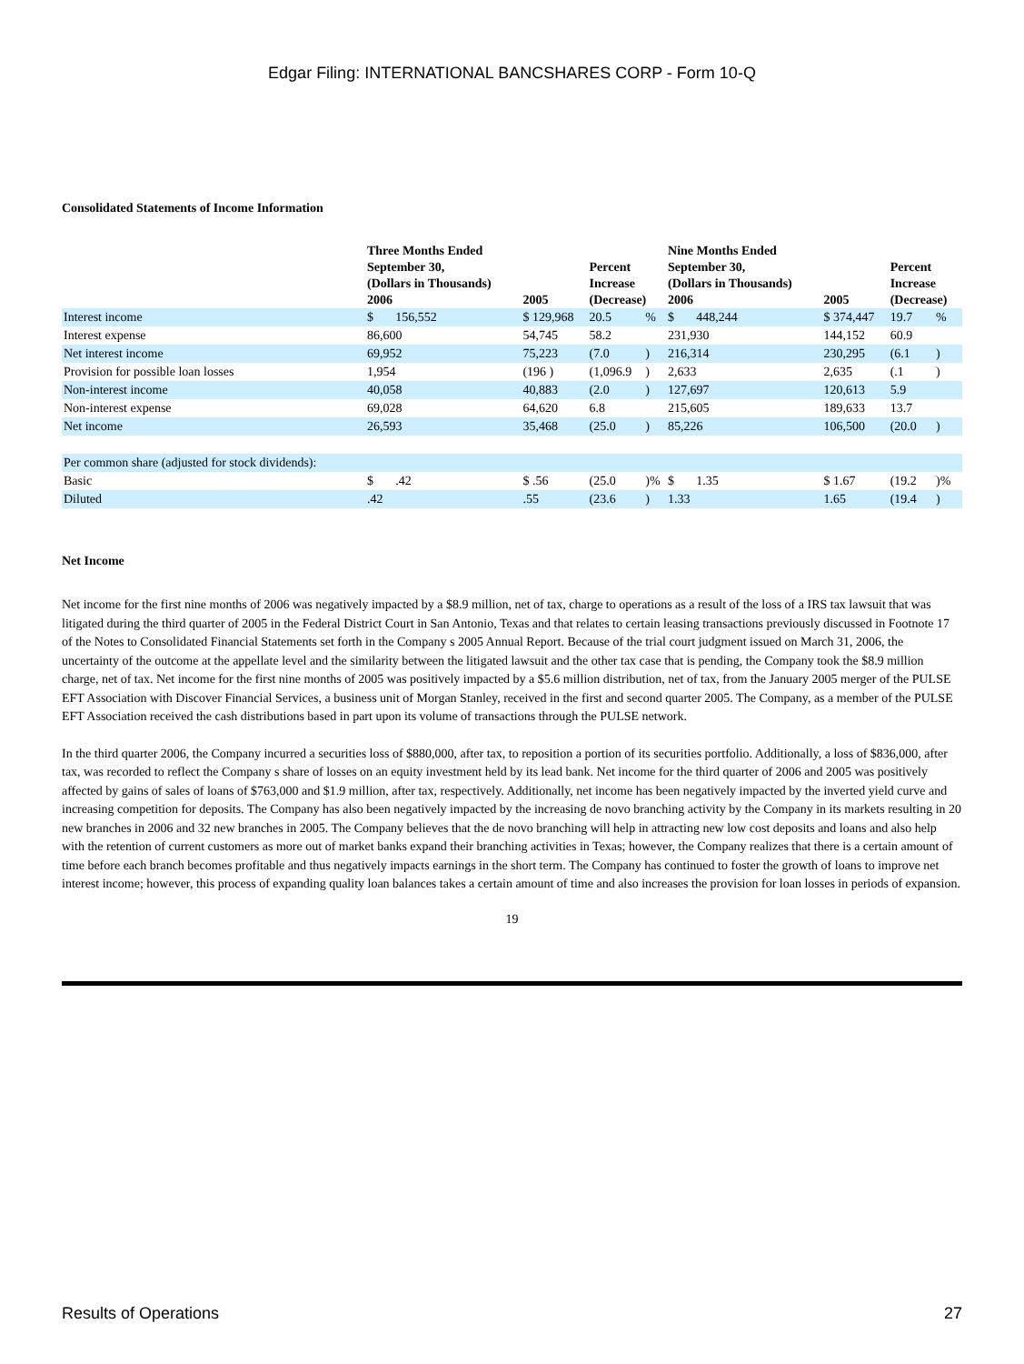Edgar Filing: INTERNATIONAL BANCSHARES CORP - Form 10-Q
Consolidated Statements of Income Information
| | Three Months Ended September 30, (Dollars in Thousands) 2006 | | 2005 | Percent Increase (Decrease) | | Nine Months Ended September 30, (Dollars in Thousands) 2006 | | 2005 | Percent Increase (Decrease) | |
| --- | --- | --- | --- | --- | --- | --- | --- | --- | --- | --- |
| Interest income | $ | 156,552 | $ 129,968 | 20.5 | % | $ | 448,244 | $ 374,447 | 19.7 | % |
| Interest expense | 86,600 | | 54,745 | 58.2 | | 231,930 | | 144,152 | 60.9 | |
| Net interest income | 69,952 | | 75,223 | (7.0 | ) | 216,314 | | 230,295 | (6.1 | ) |
| Provision for possible loan losses | 1,954 | | (196 ) | (1,096.9 | ) | 2,633 | | 2,635 | (.1 | ) |
| Non-interest income | 40,058 | | 40,883 | (2.0 | ) | 127,697 | | 120,613 | 5.9 | |
| Non-interest expense | 69,028 | | 64,620 | 6.8 | | 215,605 | | 189,633 | 13.7 | |
| Net income | 26,593 | | 35,468 | (25.0 | ) | 85,226 | | 106,500 | (20.0 | ) |
| Per common share (adjusted for stock dividends): | | | | | | | | | | |
| Basic | $ | .42 | $ .56 | (25.0 | )% | $ | 1.35 | $ 1.67 | (19.2 | )% |
| Diluted | .42 | | .55 | (23.6 | ) | 1.33 | | 1.65 | (19.4 | ) |
Net Income
Net income for the first nine months of 2006 was negatively impacted by a $8.9 million, net of tax, charge to operations as a result of the loss of a IRS tax lawsuit that was litigated during the third quarter of 2005 in the Federal District Court in San Antonio, Texas and that relates to certain leasing transactions previously discussed in Footnote 17 of the Notes to Consolidated Financial Statements set forth in the Company s 2005 Annual Report. Because of the trial court judgment issued on March 31, 2006, the uncertainty of the outcome at the appellate level and the similarity between the litigated lawsuit and the other tax case that is pending, the Company took the $8.9 million charge, net of tax. Net income for the first nine months of 2005 was positively impacted by a $5.6 million distribution, net of tax, from the January 2005 merger of the PULSE EFT Association with Discover Financial Services, a business unit of Morgan Stanley, received in the first and second quarter 2005. The Company, as a member of the PULSE EFT Association received the cash distributions based in part upon its volume of transactions through the PULSE network.
In the third quarter 2006, the Company incurred a securities loss of $880,000, after tax, to reposition a portion of its securities portfolio. Additionally, a loss of $836,000, after tax, was recorded to reflect the Company s share of losses on an equity investment held by its lead bank. Net income for the third quarter of 2006 and 2005 was positively affected by gains of sales of loans of $763,000 and $1.9 million, after tax, respectively. Additionally, net income has been negatively impacted by the inverted yield curve and increasing competition for deposits. The Company has also been negatively impacted by the increasing de novo branching activity by the Company in its markets resulting in 20 new branches in 2006 and 32 new branches in 2005. The Company believes that the de novo branching will help in attracting new low cost deposits and loans and also help with the retention of current customers as more out of market banks expand their branching activities in Texas; however, the Company realizes that there is a certain amount of time before each branch becomes profitable and thus negatively impacts earnings in the short term. The Company has continued to foster the growth of loans to improve net interest income; however, this process of expanding quality loan balances takes a certain amount of time and also increases the provision for loan losses in periods of expansion.
19
Results of Operations 27